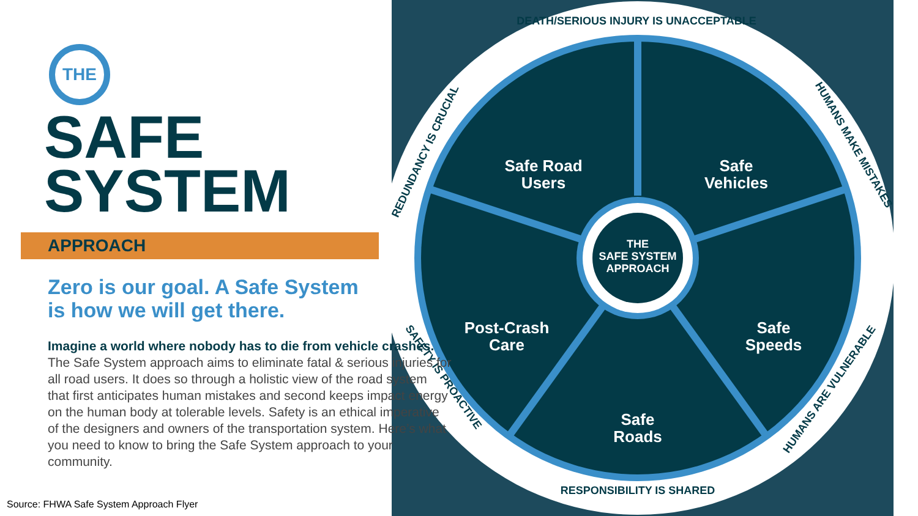THE
SAFE SYSTEM
APPROACH
Safe Road
Users
Safe
Vehicles
Post-Crash
Care
Safe
Speeds
Safe
Roads
DEATH/SERIOUS INJURY IS UNACCEPTABLE
HUMANS MAKE MISTAKES
HUMANS ARE VULNERABLE
RESPONSIBILITY IS SHARED
SAFETY IS PROACTIVE
REDUNDANCY IS CRUCIAL
THE
SAFE
SYSTEM
APPROACH
Zero is our goal. A Safe System
is how we will get there.
Imagine a world where nobody has to die from vehicle crashes. The Safe System approach aims to eliminate fatal & serious injuries for all road users. It does so through a holistic view of the road system that first anticipates human mistakes and second keeps impact energy on the human body at tolerable levels. Safety is an ethical imperative of the designers and owners of the transportation system. Here’s what you need to know to bring the Safe System approach to your community.
Source: FHWA Safe System Approach Flyer